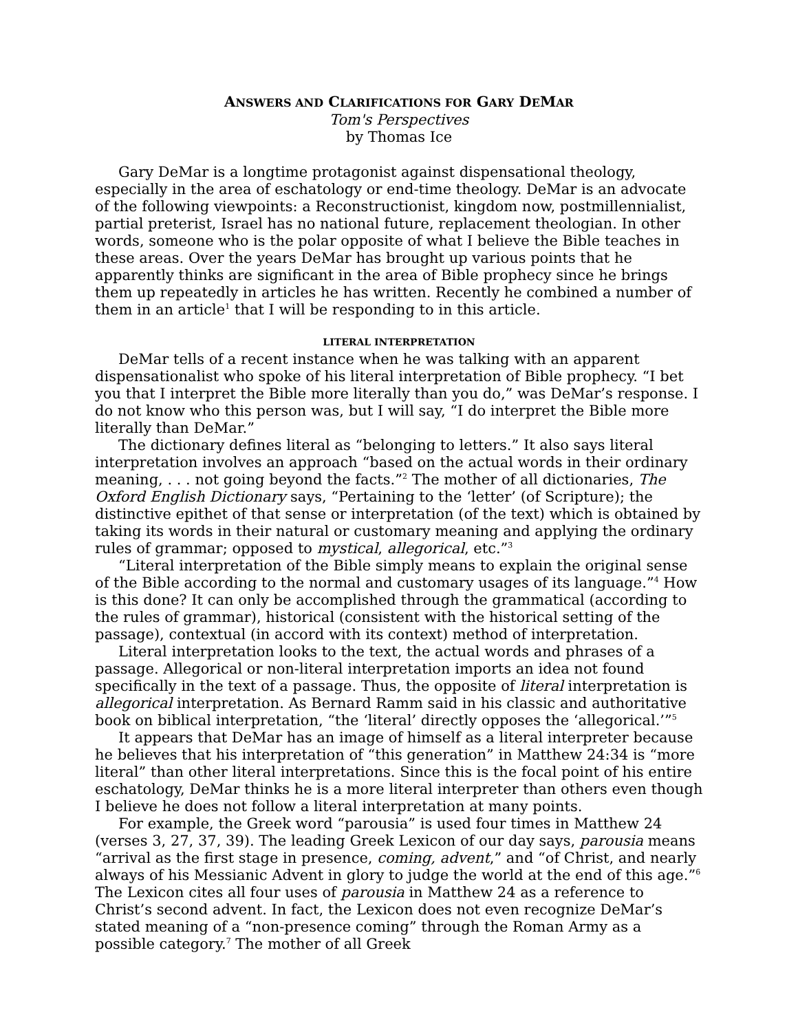ANSWERS AND CLARIFICATIONS FOR GARY DEMAR
Tom's Perspectives
by Thomas Ice
Gary DeMar is a longtime protagonist against dispensational theology, especially in the area of eschatology or end-time theology. DeMar is an advocate of the following viewpoints: a Reconstructionist, kingdom now, postmillennialist, partial preterist, Israel has no national future, replacement theologian. In other words, someone who is the polar opposite of what I believe the Bible teaches in these areas. Over the years DeMar has brought up various points that he apparently thinks are significant in the area of Bible prophecy since he brings them up repeatedly in articles he has written. Recently he combined a number of them in an article<sup>1</sup> that I will be responding to in this article.
LITERAL INTERPRETATION
DeMar tells of a recent instance when he was talking with an apparent dispensationalist who spoke of his literal interpretation of Bible prophecy. “I bet you that I interpret the Bible more literally than you do,” was DeMar’s response. I do not know who this person was, but I will say, “I do interpret the Bible more literally than DeMar.”
The dictionary defines literal as “belonging to letters.” It also says literal interpretation involves an approach “based on the actual words in their ordinary meaning, . . . not going beyond the facts.”<sup>2</sup> The mother of all dictionaries, The Oxford English Dictionary says, “Pertaining to the ‘letter’ (of Scripture); the distinctive epithet of that sense or interpretation (of the text) which is obtained by taking its words in their natural or customary meaning and applying the ordinary rules of grammar; opposed to mystical, allegorical, etc.”<sup>3</sup>
“Literal interpretation of the Bible simply means to explain the original sense of the Bible according to the normal and customary usages of its language.”<sup>4</sup> How is this done? It can only be accomplished through the grammatical (according to the rules of grammar), historical (consistent with the historical setting of the passage), contextual (in accord with its context) method of interpretation.
Literal interpretation looks to the text, the actual words and phrases of a passage. Allegorical or non-literal interpretation imports an idea not found specifically in the text of a passage. Thus, the opposite of literal interpretation is allegorical interpretation. As Bernard Ramm said in his classic and authoritative book on biblical interpretation, “the ‘literal’ directly opposes the ‘allegorical.’”<sup>5</sup>
It appears that DeMar has an image of himself as a literal interpreter because he believes that his interpretation of “this generation” in Matthew 24:34 is “more literal” than other literal interpretations. Since this is the focal point of his entire eschatology, DeMar thinks he is a more literal interpreter than others even though I believe he does not follow a literal interpretation at many points.
For example, the Greek word “parousia” is used four times in Matthew 24 (verses 3, 27, 37, 39). The leading Greek Lexicon of our day says, parousia means “arrival as the first stage in presence, coming, advent,” and “of Christ, and nearly always of his Messianic Advent in glory to judge the world at the end of this age.”<sup>6</sup> The Lexicon cites all four uses of parousia in Matthew 24 as a reference to Christ’s second advent. In fact, the Lexicon does not even recognize DeMar’s stated meaning of a “non-presence coming” through the Roman Army as a possible category.<sup>7</sup> The mother of all Greek